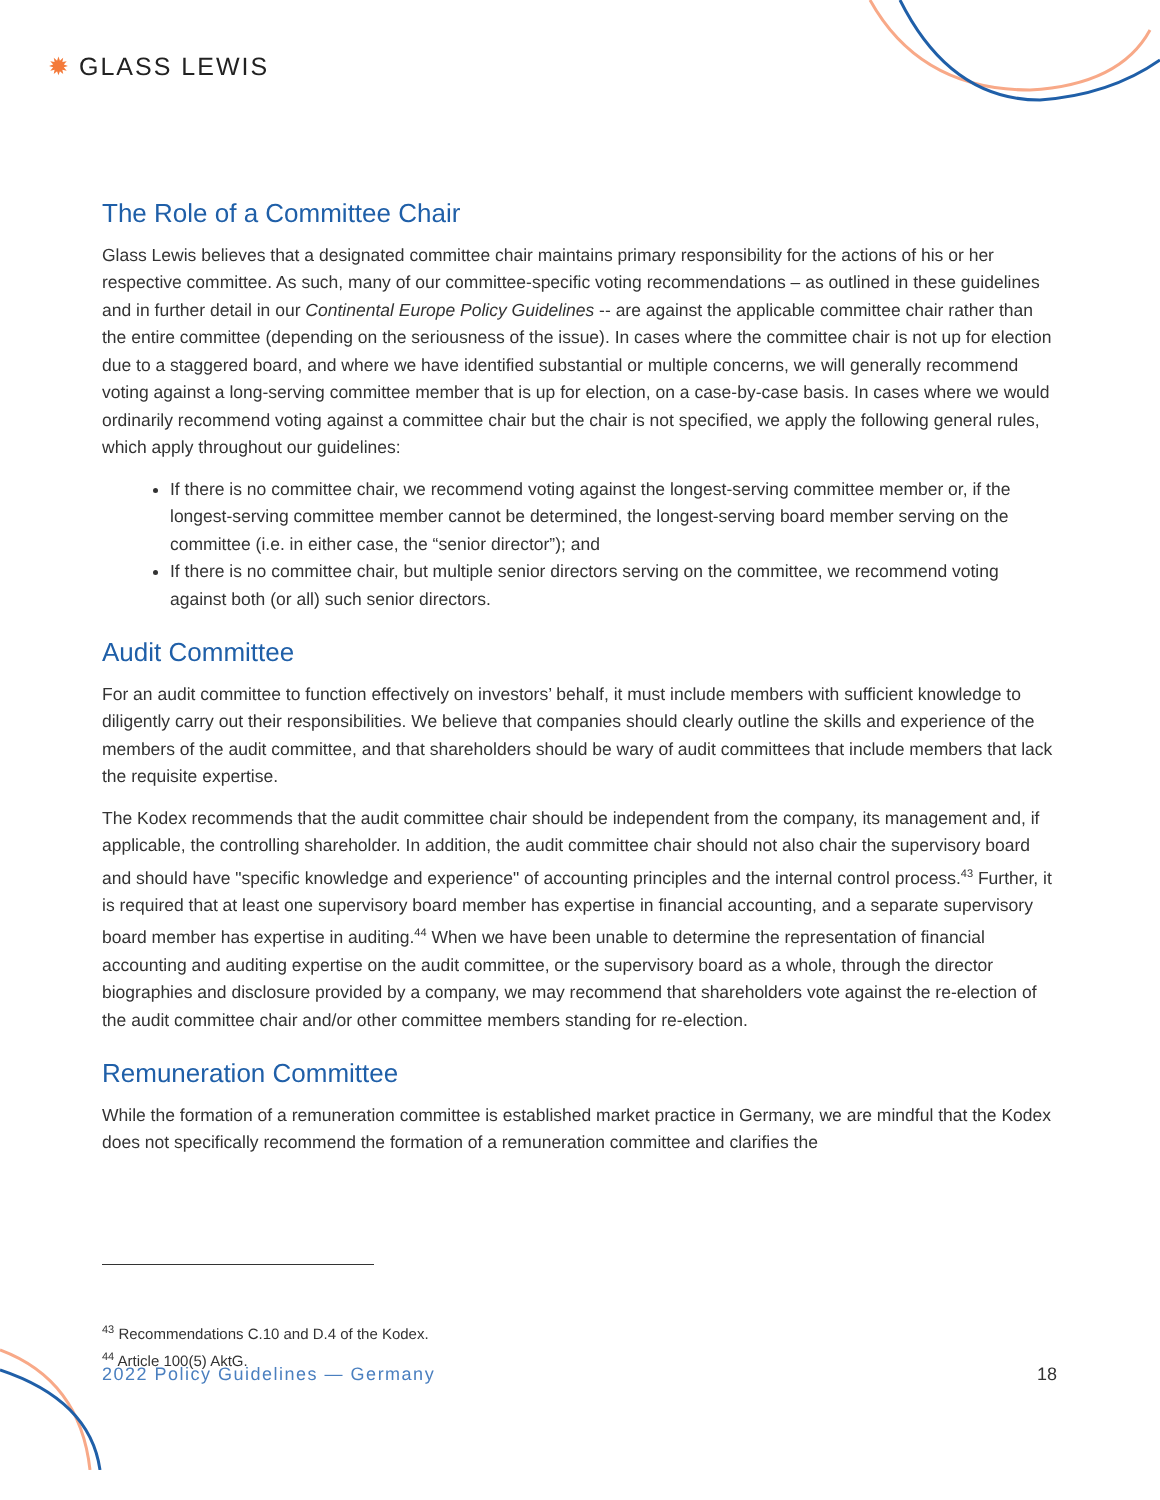✹ GLASS LEWIS
The Role of a Committee Chair
Glass Lewis believes that a designated committee chair maintains primary responsibility for the actions of his or her respective committee. As such, many of our committee-specific voting recommendations – as outlined in these guidelines and in further detail in our Continental Europe Policy Guidelines -- are against the applicable committee chair rather than the entire committee (depending on the seriousness of the issue). In cases where the committee chair is not up for election due to a staggered board, and where we have identified substantial or multiple concerns, we will generally recommend voting against a long-serving committee member that is up for election, on a case-by-case basis. In cases where we would ordinarily recommend voting against a committee chair but the chair is not specified, we apply the following general rules, which apply throughout our guidelines:
If there is no committee chair, we recommend voting against the longest-serving committee member or, if the longest-serving committee member cannot be determined, the longest-serving board member serving on the committee (i.e. in either case, the “senior director”); and
If there is no committee chair, but multiple senior directors serving on the committee, we recommend voting against both (or all) such senior directors.
Audit Committee
For an audit committee to function effectively on investors’ behalf, it must include members with sufficient knowledge to diligently carry out their responsibilities. We believe that companies should clearly outline the skills and experience of the members of the audit committee, and that shareholders should be wary of audit committees that include members that lack the requisite expertise.
The Kodex recommends that the audit committee chair should be independent from the company, its management and, if applicable, the controlling shareholder. In addition, the audit committee chair should not also chair the supervisory board and should have "specific knowledge and experience" of accounting principles and the internal control process.<sup>43</sup> Further, it is required that at least one supervisory board member has expertise in financial accounting, and a separate supervisory board member has expertise in auditing.<sup>44</sup> When we have been unable to determine the representation of financial accounting and auditing expertise on the audit committee, or the supervisory board as a whole, through the director biographies and disclosure provided by a company, we may recommend that shareholders vote against the re-election of the audit committee chair and/or other committee members standing for re-election.
Remuneration Committee
While the formation of a remuneration committee is established market practice in Germany, we are mindful that the Kodex does not specifically recommend the formation of a remuneration committee and clarifies the
<sup>43</sup> Recommendations C.10 and D.4 of the Kodex.
<sup>44</sup> Article 100(5) AktG.
2022 Policy Guidelines — Germany 18